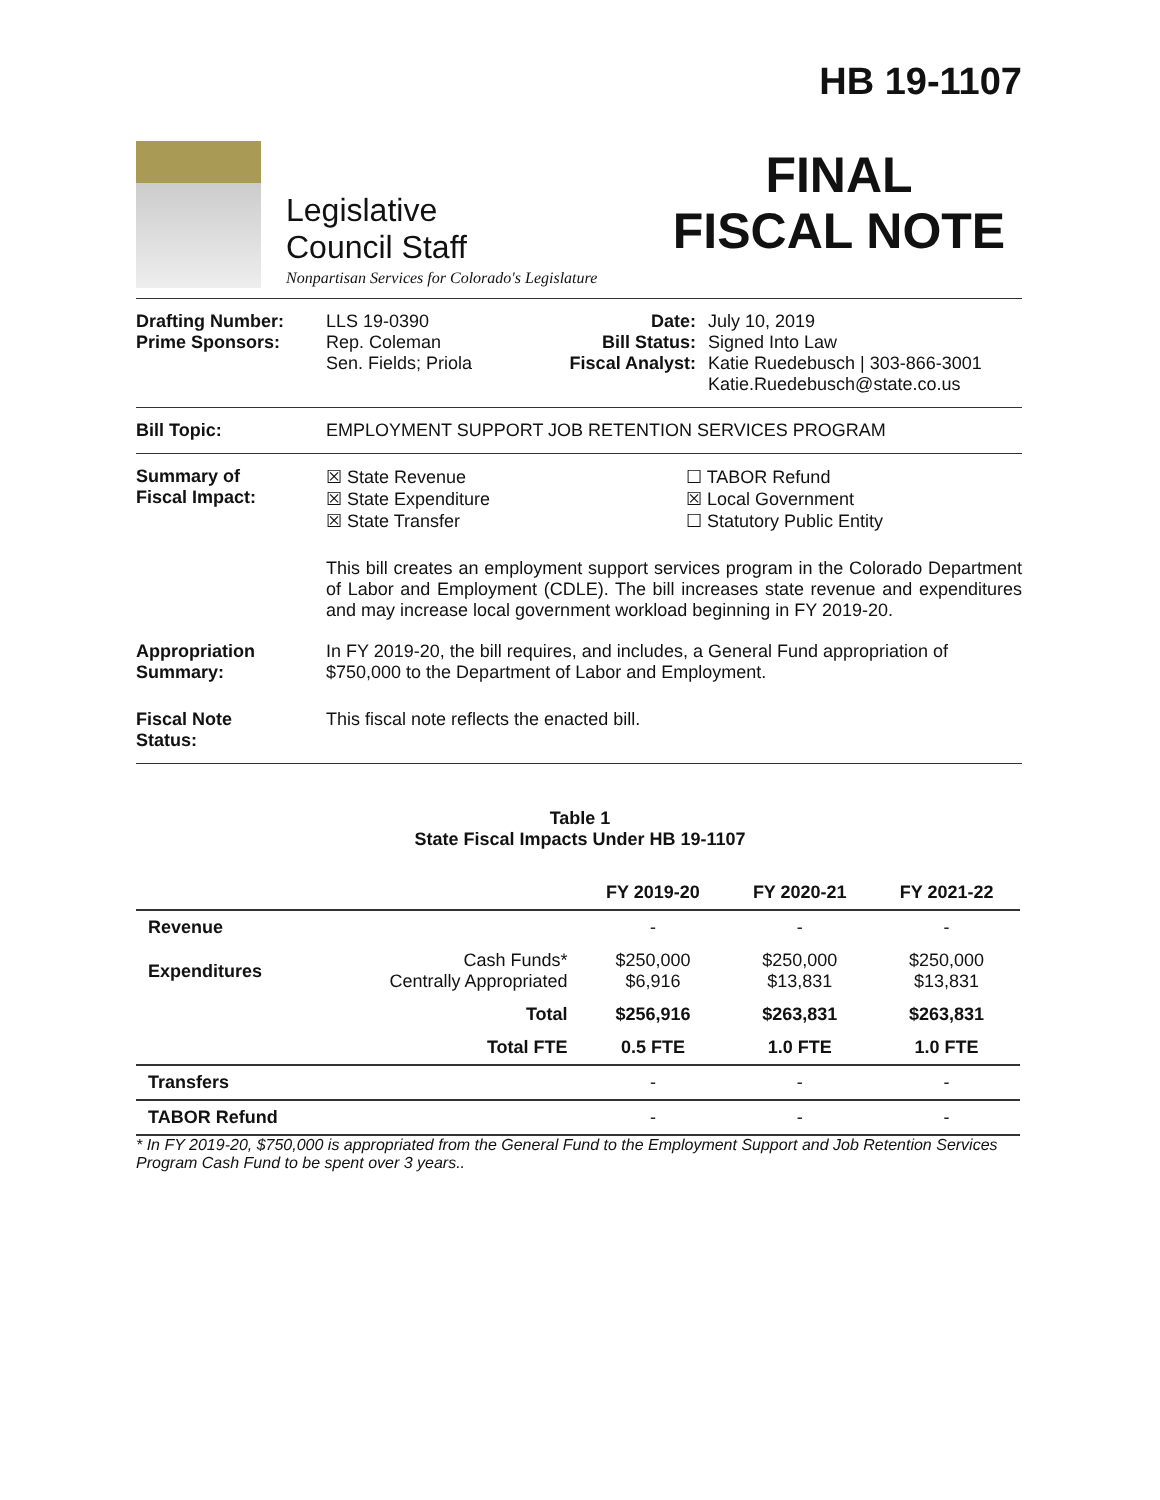Legislative
Council Staff
Nonpartisan Services for Colorado's Legislature
HB 19-1107
FINAL
FISCAL NOTE
Drafting Number:
Prime Sponsors:
LLS 19-0390
Rep. Coleman
Sen. Fields; Priola
Date:
Bill Status:
Fiscal Analyst:
July 10, 2019
Signed Into Law
Katie Ruedebusch | 303-866-3001
Katie.Ruedebusch@state.co.us
Bill Topic: EMPLOYMENT SUPPORT JOB RETENTION SERVICES PROGRAM
Summary of
Fiscal Impact:
☒ State Revenue
☒ State Expenditure
☒ State Transfer
☐ TABOR Refund
☒ Local Government
☐ Statutory Public Entity
This bill creates an employment support services program in the Colorado Department of Labor and Employment (CDLE). The bill increases state revenue and expenditures and may increase local government workload beginning in FY 2019-20.
Appropriation
Summary:
In FY 2019-20, the bill requires, and includes, a General Fund appropriation of $750,000 to the Department of Labor and Employment.
Fiscal Note
Status:
This fiscal note reflects the enacted bill.
Table 1
State Fiscal Impacts Under HB 19-1107
| | | FY 2019-20 | FY 2020-21 | FY 2021-22 |
| --- | --- | --- | --- | --- |
| Revenue | | - | - | - |
| Expenditures | Cash Funds* Centrally Appropriated | $250,000 $6,916 | $250,000 $13,831 | $250,000 $13,831 |
| | Total | $256,916 | $263,831 | $263,831 |
| | Total FTE | 0.5 FTE | 1.0 FTE | 1.0 FTE |
| Transfers | | - | - | - |
| TABOR Refund | | - | - | - |
* In FY 2019-20, $750,000 is appropriated from the General Fund to the Employment Support and Job Retention Services Program Cash Fund to be spent over 3 years..